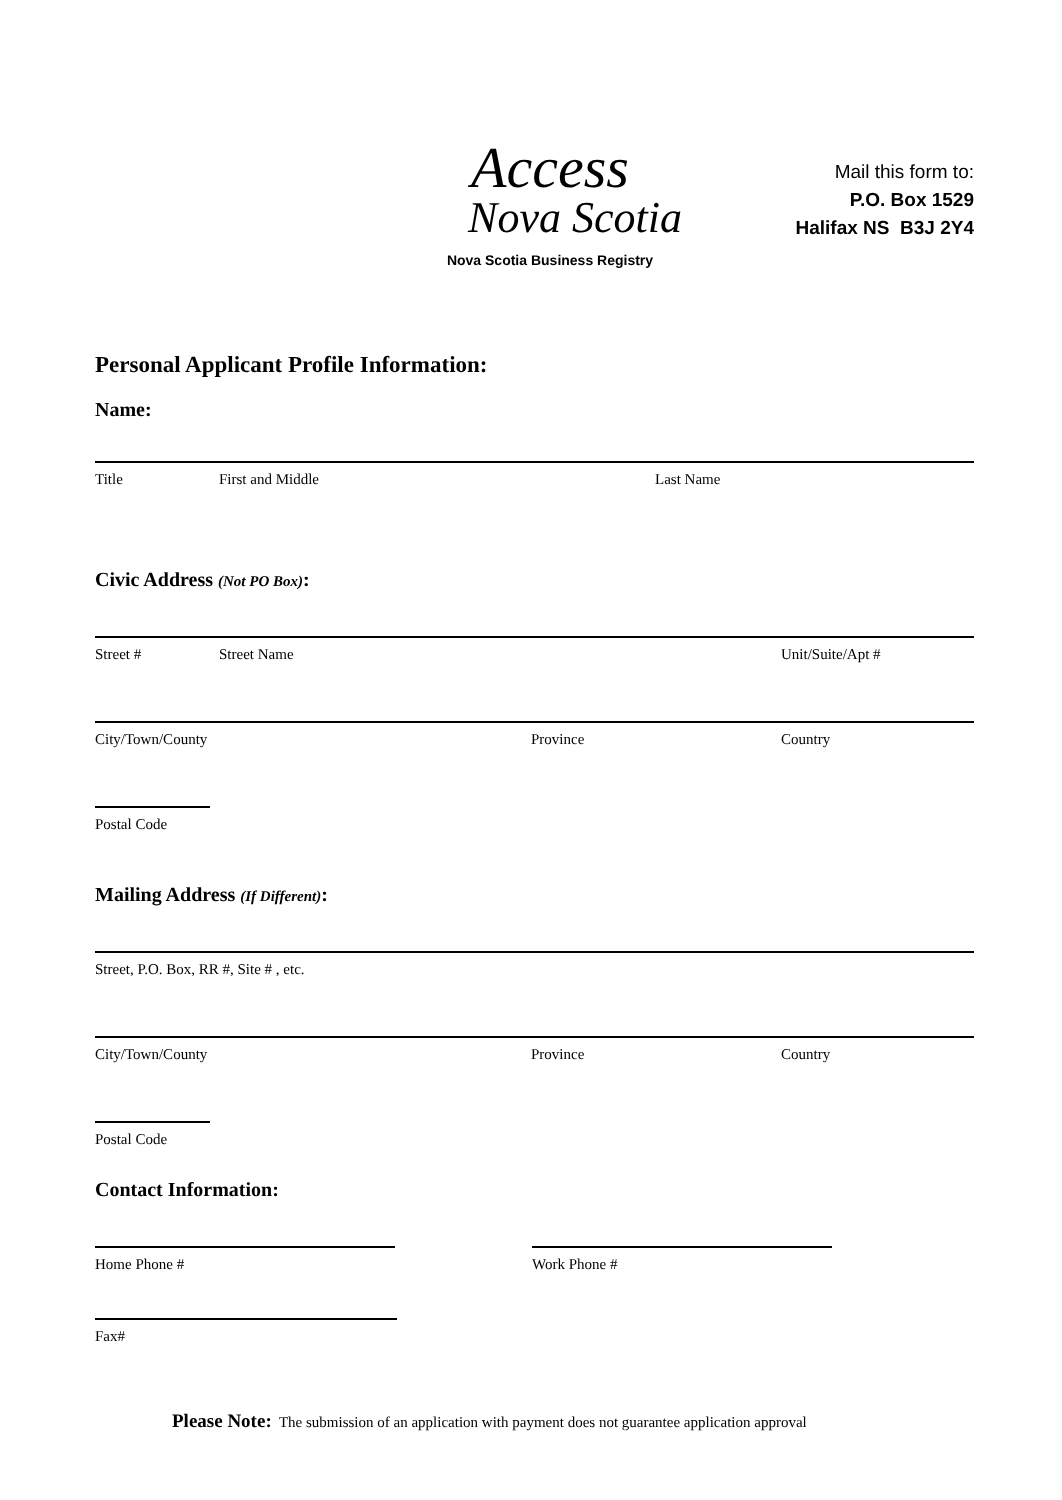Access
Nova Scotia
Nova Scotia Business Registry
Mail this form to:
P.O. Box 1529
Halifax NS B3J 2Y4
Personal Applicant Profile Information:
Name:
Title First and Middle Last Name
Civic Address (Not PO Box):
Street # Street Name Unit/Suite/Apt #
City/Town/County Province Country
Postal Code
Mailing Address (If Different):
Street, P.O. Box, RR #, Site # , etc.
City/Town/County Province Country
Postal Code
Contact Information:
Home Phone # Work Phone #
Fax#
Please Note: The submission of an application with payment does not guarantee application approval